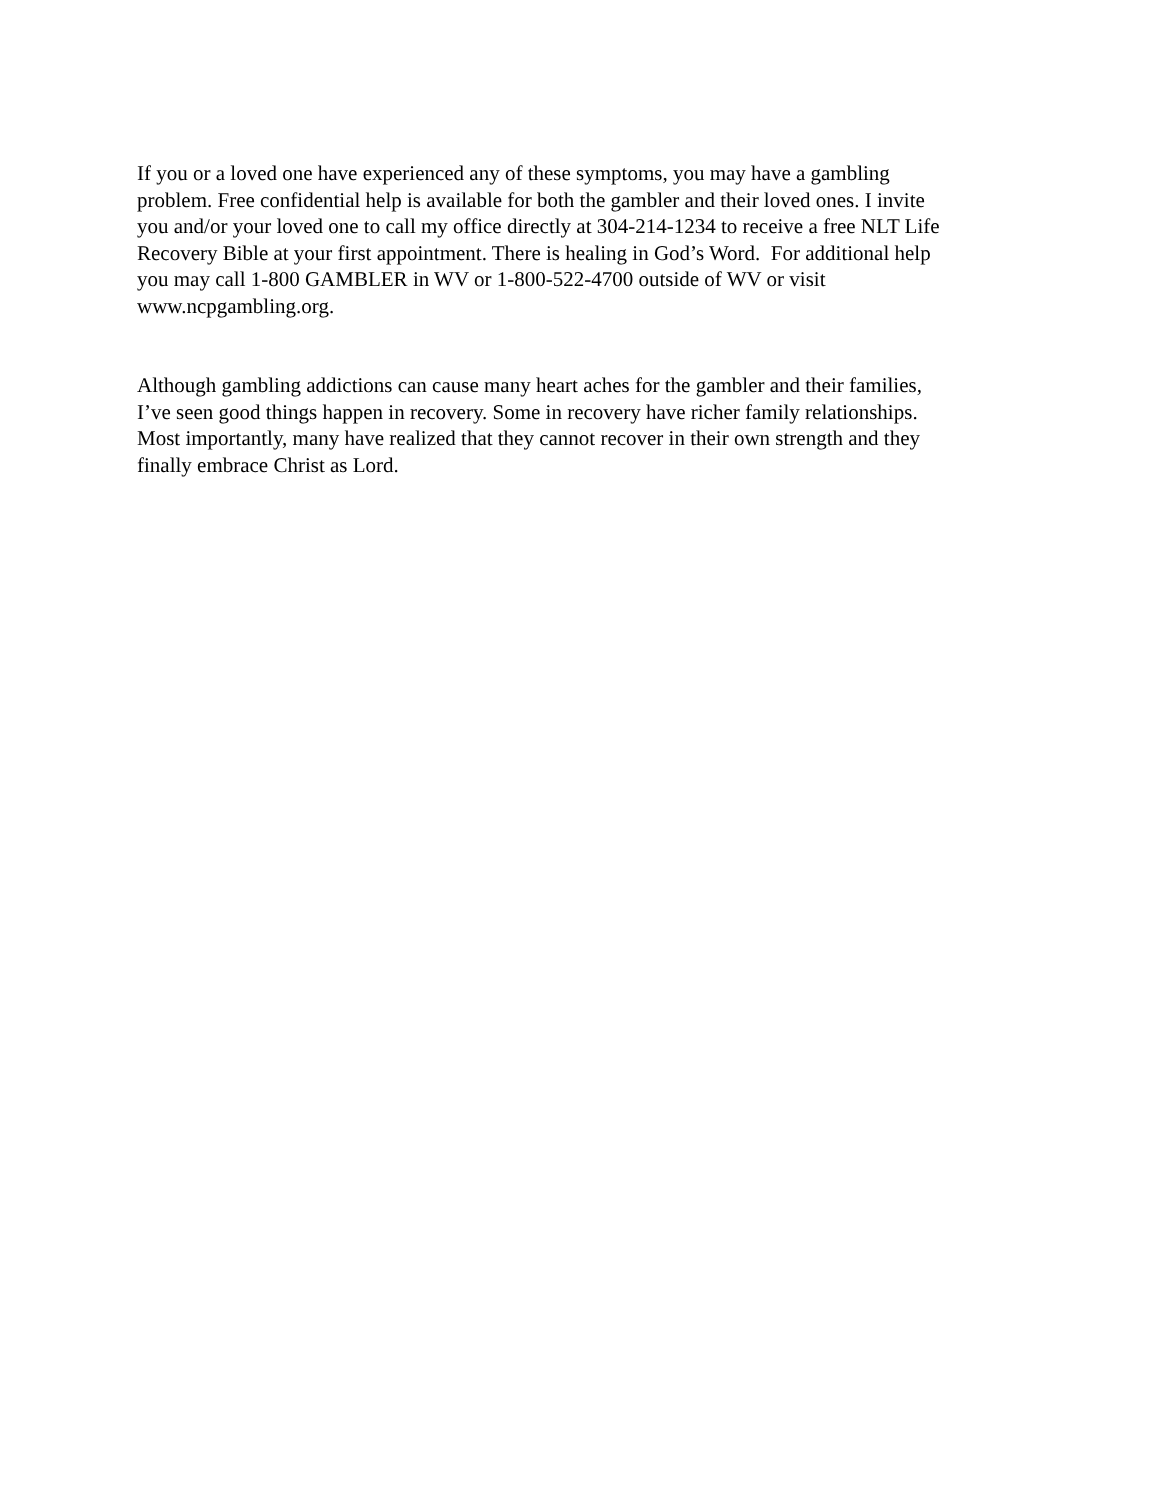If you or a loved one have experienced any of these symptoms, you may have a gambling
problem. Free confidential help is available for both the gambler and their loved ones. I invite
you and/or your loved one to call my office directly at 304-214-1234 to receive a free NLT Life
Recovery Bible at your first appointment. There is healing in God’s Word. For additional help
you may call 1-800 GAMBLER in WV or 1-800-522-4700 outside of WV or visit
www.ncpgambling.org.
Although gambling addictions can cause many heart aches for the gambler and their families,
I’ve seen good things happen in recovery. Some in recovery have richer family relationships.
Most importantly, many have realized that they cannot recover in their own strength and they
finally embrace Christ as Lord.